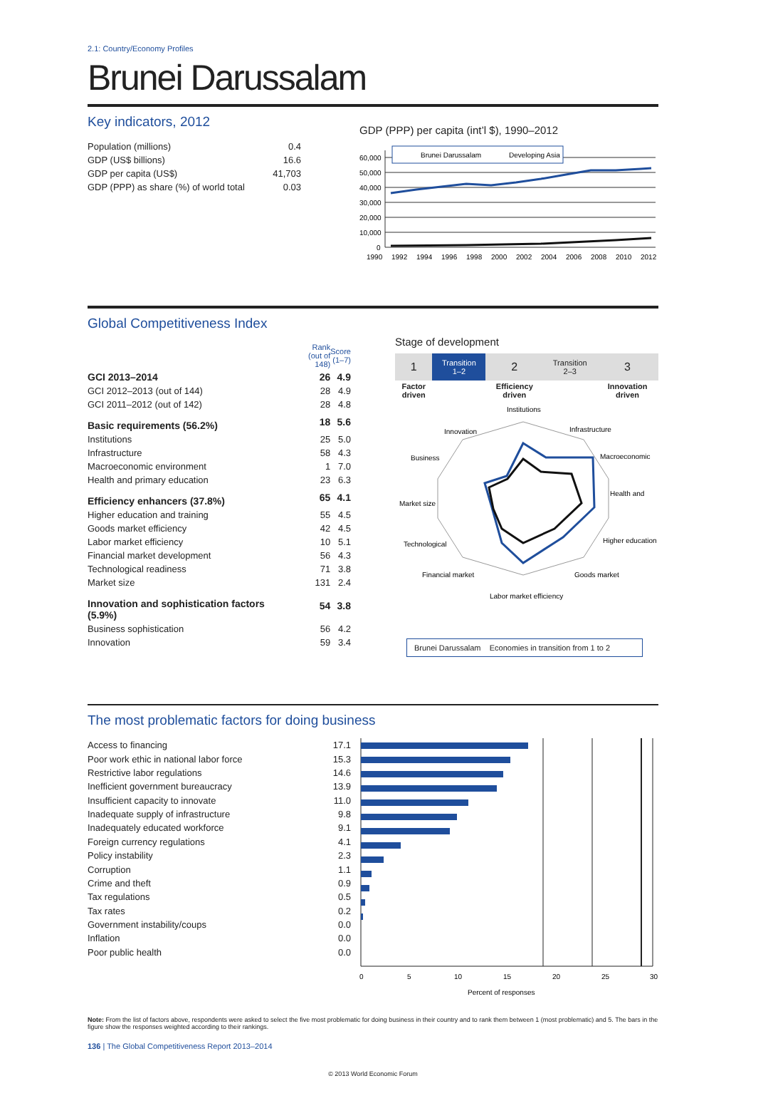2.1: Country/Economy Profiles
Brunei Darussalam
Key indicators, 2012
| Population (millions) | 0.4 |
| GDP (US$ billions) | 16.6 |
| GDP per capita (US$) | 41,703 |
| GDP (PPP) as share (%) of world total | 0.03 |
GDP (PPP) per capita (int’l $), 1990–2012
60,000
50,000
40,000
30,000
20,000
10,000
0
Brunei Darussalam
Developing Asia
1990
1992
1994
1996
1998
2000
2002
2004
2006
2008
2010
2012
Global Competitiveness Index
| | Rank (out of 148) | Score (1–7) |
| GCI 2013–2014 | 26 | 4.9 |
| GCI 2012–2013 (out of 144) | 28 | 4.9 |
| GCI 2011–2012 (out of 142) | 28 | 4.8 |
| Basic requirements (56.2%) | 18 | 5.6 |
| Institutions | 25 | 5.0 |
| Infrastructure | 58 | 4.3 |
| Macroeconomic environment | 1 | 7.0 |
| Health and primary education | 23 | 6.3 |
| Efficiency enhancers (37.8%) | 65 | 4.1 |
| Higher education and training | 55 | 4.5 |
| Goods market efficiency | 42 | 4.5 |
| Labor market efficiency | 10 | 5.1 |
| Financial market development | 56 | 4.3 |
| Technological readiness | 71 | 3.8 |
| Market size | 131 | 2.4 |
| Innovation and sophistication factors (5.9%) | 54 | 3.8 |
| Business sophistication | 56 | 4.2 |
| Innovation | 59 | 3.4 |
Stage of development
| 1 | Transition 1–2 | 2 | Transition 2–3 | 3 |
| Factor driven | | Efficiency driven | | Innovation driven |
Institutions
Infrastructure
Macroeconomic
Health and
Higher education
Goods market
Labor market efficiency
Financial market
Technological
Market size
Business
Innovation
Brunei Darussalam Economies in transition from 1 to 2
The most problematic factors for doing business
| Access to financing | 17.1 |
| Poor work ethic in national labor force | 15.3 |
| Restrictive labor regulations | 14.6 |
| Inefficient government bureaucracy | 13.9 |
| Insufficient capacity to innovate | 11.0 |
| Inadequate supply of infrastructure | 9.8 |
| Inadequately educated workforce | 9.1 |
| Foreign currency regulations | 4.1 |
| Policy instability | 2.3 |
| Corruption | 1.1 |
| Crime and theft | 0.9 |
| Tax regulations | 0.5 |
| Tax rates | 0.2 |
| Government instability/coups | 0.0 |
| Inflation | 0.0 |
| Poor public health | 0.0 |
0
5
10
15
20
25
30
Percent of responses
Note: From the list of factors above, respondents were asked to select the five most problematic for doing business in their country and to rank them between 1 (most problematic) and 5. The bars in the figure show the responses weighted according to their rankings.
136 | The Global Competitiveness Report 2013–2014
© 2013 World Economic Forum